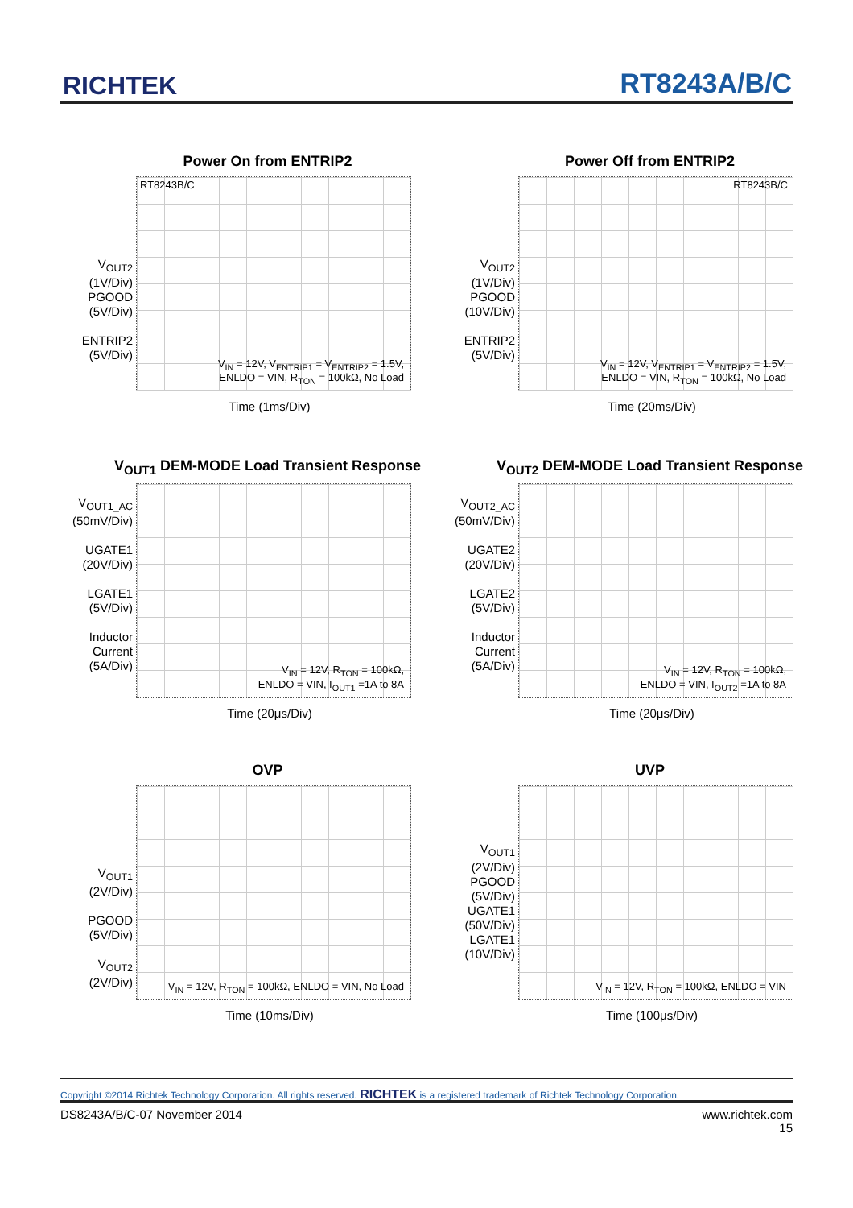RICHTEK RT8243A/B/C
Power On from ENTRIP2
V<sub>OUT2</sub>
(1V/Div)
PGOOD
(5V/Div)
ENTRIP2
(5V/Div)
RT8243B/C
V<sub>IN</sub> = 12V, V<sub>ENTRIP1</sub> = V<sub>ENTRIP2</sub> = 1.5V,
ENLDO = VIN, R<sub>TON</sub> = 100kΩ, No Load
Time (1ms/Div)
Power Off from ENTRIP2
V<sub>OUT2</sub>
(1V/Div)
PGOOD
(10V/Div)
ENTRIP2
(5V/Div)
RT8243B/C
V<sub>IN</sub> = 12V, V<sub>ENTRIP1</sub> = V<sub>ENTRIP2</sub> = 1.5V,
ENLDO = VIN, R<sub>TON</sub> = 100kΩ, No Load
Time (20ms/Div)
V<sub>OUT1</sub> DEM-MODE Load Transient Response
V<sub>OUT1_AC</sub>
(50mV/Div)
UGATE1
(20V/Div)
LGATE1
(5V/Div)
Inductor
Current
(5A/Div)
V<sub>IN</sub> = 12V, R<sub>TON</sub> = 100kΩ,
ENLDO = VIN, I<sub>OUT1</sub> =1A to 8A
Time (20μs/Div)
V<sub>OUT2</sub> DEM-MODE Load Transient Response
V<sub>OUT2_AC</sub>
(50mV/Div)
UGATE2
(20V/Div)
LGATE2
(5V/Div)
Inductor
Current
(5A/Div)
V<sub>IN</sub> = 12V, R<sub>TON</sub> = 100kΩ,
ENLDO = VIN, I<sub>OUT2</sub> =1A to 8A
Time (20μs/Div)
OVP
V<sub>OUT1</sub>
(2V/Div)
PGOOD
(5V/Div)
V<sub>OUT2</sub>
(2V/Div)
V<sub>IN</sub> = 12V, R<sub>TON</sub> = 100kΩ, ENLDO = VIN, No Load
Time (10ms/Div)
UVP
V<sub>OUT1</sub>
(2V/Div)
PGOOD
(5V/Div)
UGATE1
(50V/Div)
LGATE1
(10V/Div)
V<sub>IN</sub> = 12V, R<sub>TON</sub> = 100kΩ, ENLDO = VIN
Time (100μs/Div)
Copyright ©2014 Richtek Technology Corporation. All rights reserved. RICHTEK is a registered trademark of Richtek Technology Corporation.
DS8243A/B/C-07 November 2014 www.richtek.com
15